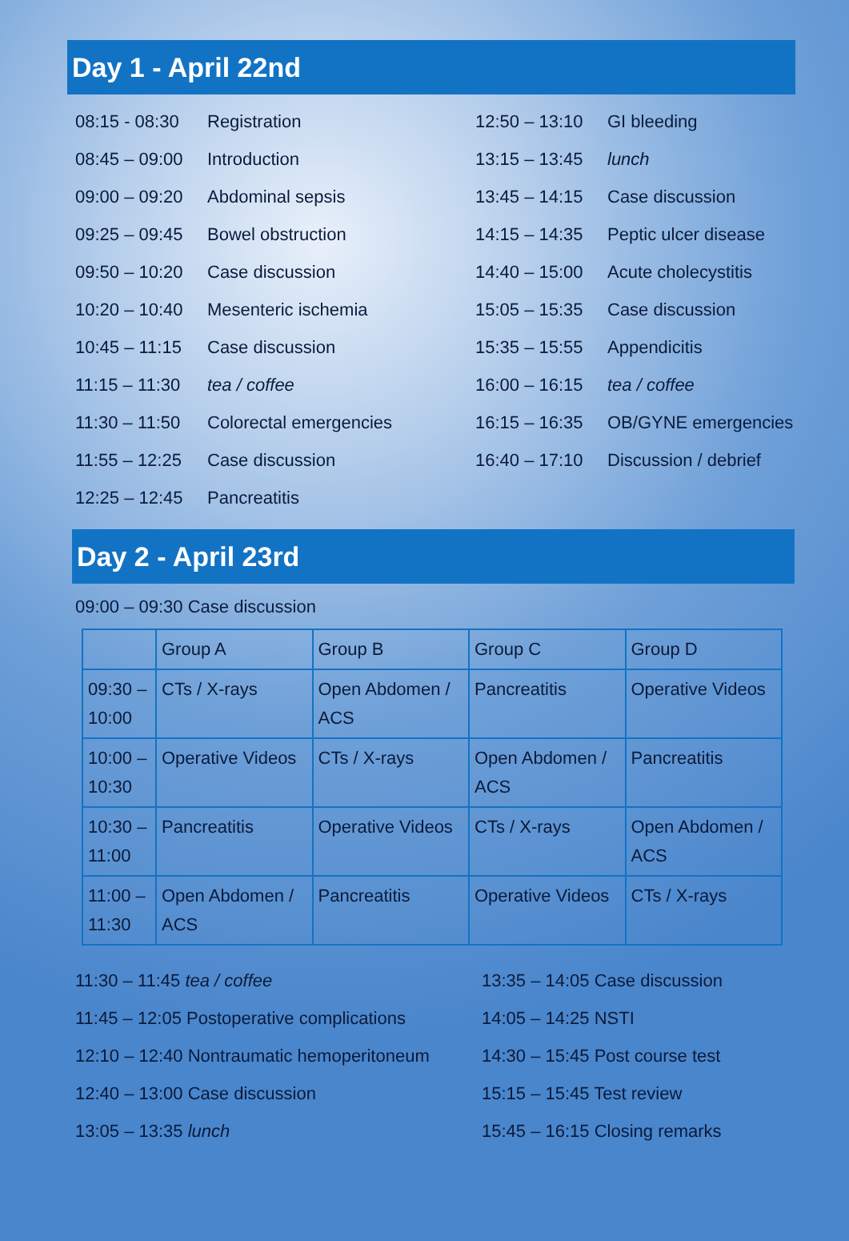Day 1 - April 22nd
08:15 - 08:30 Registration
08:45 – 09:00 Introduction
09:00 – 09:20 Abdominal sepsis
09:25 – 09:45 Bowel obstruction
09:50 – 10:20 Case discussion
10:20 – 10:40 Mesenteric ischemia
10:45 – 11:15 Case discussion
11:15 – 11:30 tea / coffee
11:30 – 11:50 Colorectal emergencies
11:55 – 12:25 Case discussion
12:25 – 12:45 Pancreatitis
12:50 – 13:10 GI bleeding
13:15 – 13:45 lunch
13:45 – 14:15 Case discussion
14:15 – 14:35 Peptic ulcer disease
14:40 – 15:00 Acute cholecystitis
15:05 – 15:35 Case discussion
15:35 – 15:55 Appendicitis
16:00 – 16:15 tea / coffee
16:15 – 16:35 OB/GYNE emergencies
16:40 – 17:10 Discussion / debrief
Day 2 - April 23rd
09:00 – 09:30 Case discussion
| | Group A | Group B | Group C | Group D |
| 09:30 – 10:00 | CTs / X-rays | Open Abdomen / ACS | Pancreatitis | Operative Videos |
| 10:00 – 10:30 | Operative Videos | CTs / X-rays | Open Abdomen / ACS | Pancreatitis |
| 10:30 – 11:00 | Pancreatitis | Operative Videos | CTs / X-rays | Open Abdomen / ACS |
| 11:00 – 11:30 | Open Abdomen / ACS | Pancreatitis | Operative Videos | CTs / X-rays |
11:30 – 11:45 tea / coffee
11:45 – 12:05 Postoperative complications
12:10 – 12:40 Nontraumatic hemoperitoneum
12:40 – 13:00 Case discussion
13:05 – 13:35 lunch
13:35 – 14:05 Case discussion
14:05 – 14:25 NSTI
14:30 – 15:45 Post course test
15:15 – 15:45 Test review
15:45 – 16:15 Closing remarks